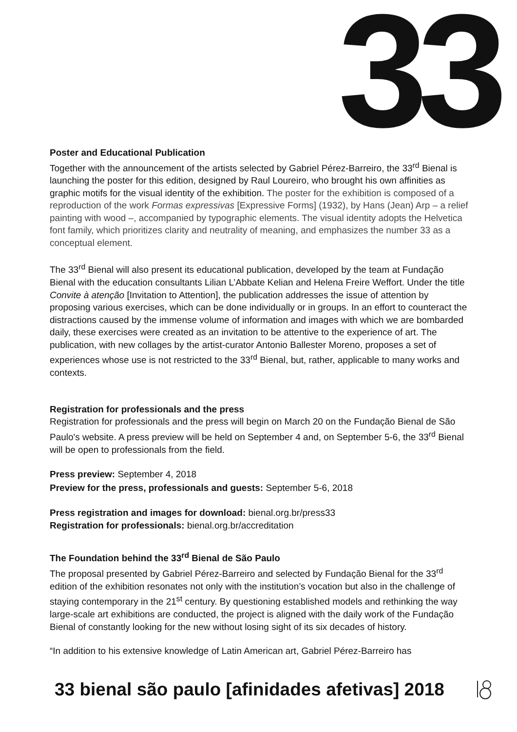33
Poster and Educational Publication
Together with the announcement of the artists selected by Gabriel Pérez-Barreiro, the 33<sup>rd</sup> Bienal is launching the poster for this edition, designed by Raul Loureiro, who brought his own affinities as graphic motifs for the visual identity of the exhibition. The poster for the exhibition is composed of a reproduction of the work Formas expressivas [Expressive Forms] (1932), by Hans (Jean) Arp – a relief painting with wood –, accompanied by typographic elements. The visual identity adopts the Helvetica font family, which prioritizes clarity and neutrality of meaning, and emphasizes the number 33 as a conceptual element.
The 33<sup>rd</sup> Bienal will also present its educational publication, developed by the team at Fundação Bienal with the education consultants Lilian L’Abbate Kelian and Helena Freire Weffort. Under the title Convite à atenção [Invitation to Attention], the publication addresses the issue of attention by proposing various exercises, which can be done individually or in groups. In an effort to counteract the distractions caused by the immense volume of information and images with which we are bombarded daily, these exercises were created as an invitation to be attentive to the experience of art. The publication, with new collages by the artist-curator Antonio Ballester Moreno, proposes a set of experiences whose use is not restricted to the 33<sup>rd</sup> Bienal, but, rather, applicable to many works and contexts.
Registration for professionals and the press
Registration for professionals and the press will begin on March 20 on the Fundação Bienal de São Paulo's website. A press preview will be held on September 4 and, on September 5-6, the 33<sup>rd</sup> Bienal will be open to professionals from the field.
Press preview: September 4, 2018
Preview for the press, professionals and guests: September 5-6, 2018
Press registration and images for download: bienal.org.br/press33
Registration for professionals: bienal.org.br/accreditation
The Foundation behind the 33<sup>rd</sup> Bienal de São Paulo
The proposal presented by Gabriel Pérez-Barreiro and selected by Fundação Bienal for the 33<sup>rd</sup> edition of the exhibition resonates not only with the institution’s vocation but also in the challenge of staying contemporary in the 21<sup>st</sup> century. By questioning established models and rethinking the way large-scale art exhibitions are conducted, the project is aligned with the daily work of the Fundação Bienal of constantly looking for the new without losing sight of its six decades of history.
“In addition to his extensive knowledge of Latin American art, Gabriel Pérez-Barreiro has
33 bienal são paulo [afinidades afetivas] 2018